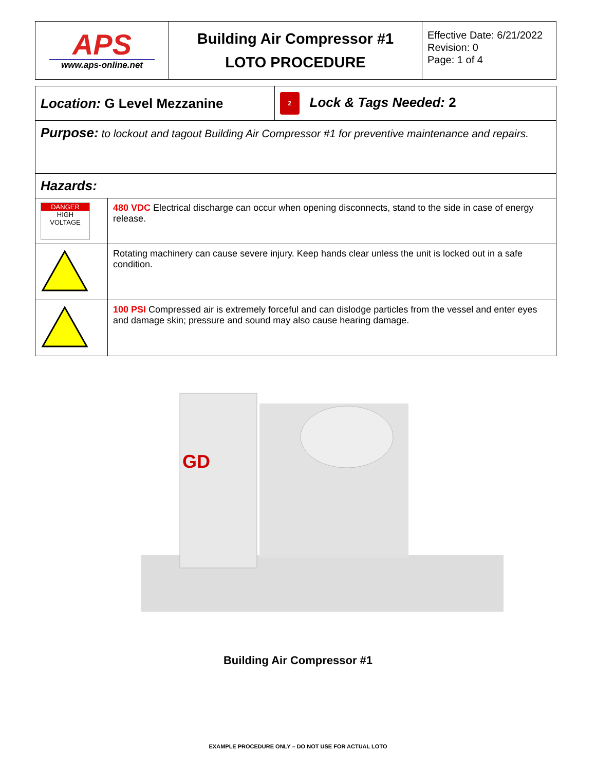| APS www.aps-online.net | Building Air Compressor #1 LOTO PROCEDURE | Effective Date: 6/21/2022 Revision: 0 Page: 1 of 4 |
| Location: G Level Mezzanine | | 2 Lock & Tags Needed: 2 |
| Purpose: to lockout and tagout Building Air Compressor #1 for preventive maintenance and repairs. | | |
| Hazards: | | |
| DANGER HIGH VOLTAGE | 480 VDC Electrical discharge can occur when opening disconnects, stand to the side in case of energy release. | |
| | Rotating machinery can cause severe injury. Keep hands clear unless the unit is locked out in a safe condition. | |
| | 100 PSI Compressed air is extremely forceful and can dislodge particles from the vessel and enter eyes and damage skin; pressure and sound may also cause hearing damage. | |
GD
Building Air Compressor #1
EXAMPLE PROCEDURE ONLY – DO NOT USE FOR ACTUAL LOTO